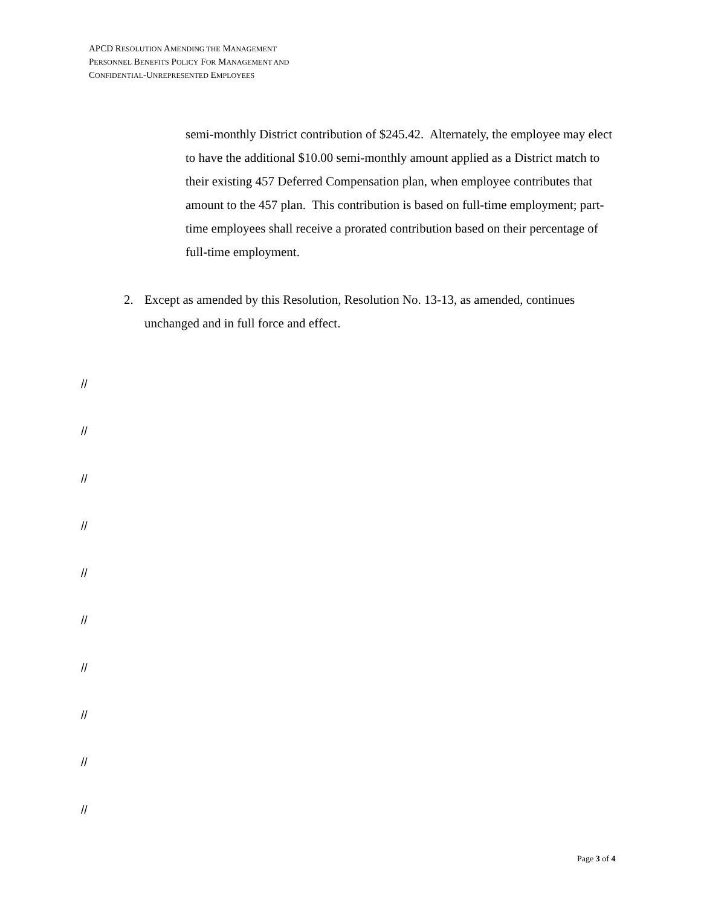APCD RESOLUTION AMENDING THE MANAGEMENT
PERSONNEL BENEFITS POLICY FOR MANAGEMENT AND
CONFIDENTIAL-UNREPRESENTED EMPLOYEES
semi-monthly District contribution of $245.42. Alternately, the employee may elect to have the additional $10.00 semi-monthly amount applied as a District match to their existing 457 Deferred Compensation plan, when employee contributes that amount to the 457 plan. This contribution is based on full-time employment; part-time employees shall receive a prorated contribution based on their percentage of full-time employment.
2. Except as amended by this Resolution, Resolution No. 13-13, as amended, continues unchanged and in full force and effect.
//
//
//
//
//
//
//
//
//
//
Page 3 of 4